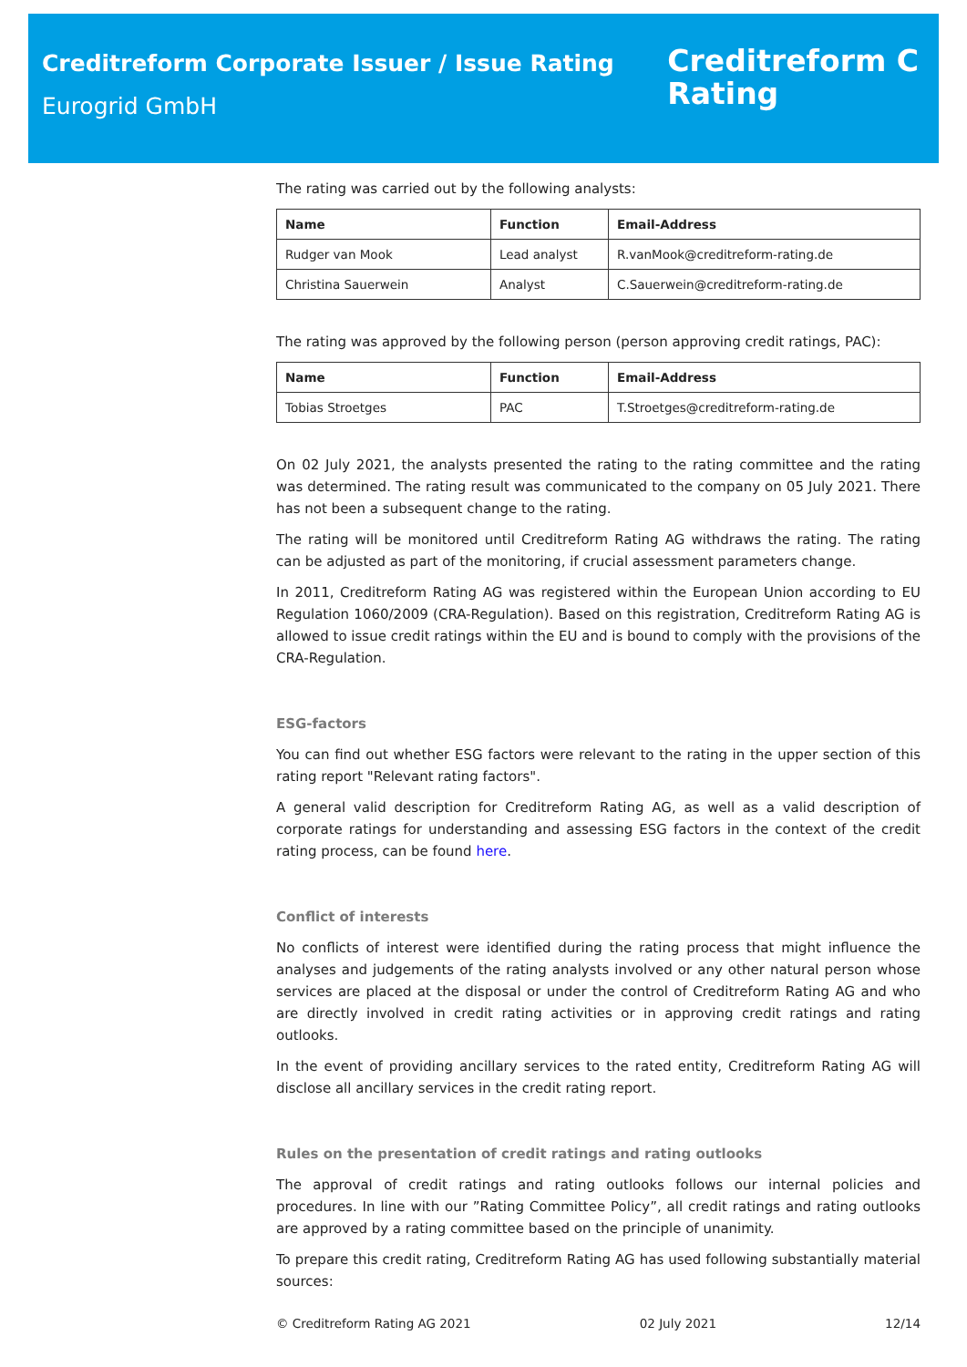Creditreform Corporate Issuer / Issue Rating
Eurogrid GmbH
Creditreform C
Rating
The rating was carried out by the following analysts:
| Name | Function | Email-Address |
| --- | --- | --- |
| Rudger van Mook | Lead analyst | R.vanMook@creditreform-rating.de |
| Christina Sauerwein | Analyst | C.Sauerwein@creditreform-rating.de |
The rating was approved by the following person (person approving credit ratings, PAC):
| Name | Function | Email-Address |
| --- | --- | --- |
| Tobias Stroetges | PAC | T.Stroetges@creditreform-rating.de |
On 02 July 2021, the analysts presented the rating to the rating committee and the rating was determined. The rating result was communicated to the company on 05 July 2021. There has not been a subsequent change to the rating.
The rating will be monitored until Creditreform Rating AG withdraws the rating. The rating can be adjusted as part of the monitoring, if crucial assessment parameters change.
In 2011, Creditreform Rating AG was registered within the European Union according to EU Regulation 1060/2009 (CRA-Regulation). Based on this registration, Creditreform Rating AG is allowed to issue credit ratings within the EU and is bound to comply with the provisions of the CRA-Regulation.
ESG-factors
You can find out whether ESG factors were relevant to the rating in the upper section of this rating report "Relevant rating factors".
A general valid description for Creditreform Rating AG, as well as a valid description of corporate ratings for understanding and assessing ESG factors in the context of the credit rating process, can be found here.
Conflict of interests
No conflicts of interest were identified during the rating process that might influence the analyses and judgements of the rating analysts involved or any other natural person whose services are placed at the disposal or under the control of Creditreform Rating AG and who are directly involved in credit rating activities or in approving credit ratings and rating outlooks.
In the event of providing ancillary services to the rated entity, Creditreform Rating AG will disclose all ancillary services in the credit rating report.
Rules on the presentation of credit ratings and rating outlooks
The approval of credit ratings and rating outlooks follows our internal policies and procedures. In line with our ”Rating Committee Policy”, all credit ratings and rating outlooks are approved by a rating committee based on the principle of unanimity.
To prepare this credit rating, Creditreform Rating AG has used following substantially material sources:
© Creditreform Rating AG 2021 02 July 2021 12/14